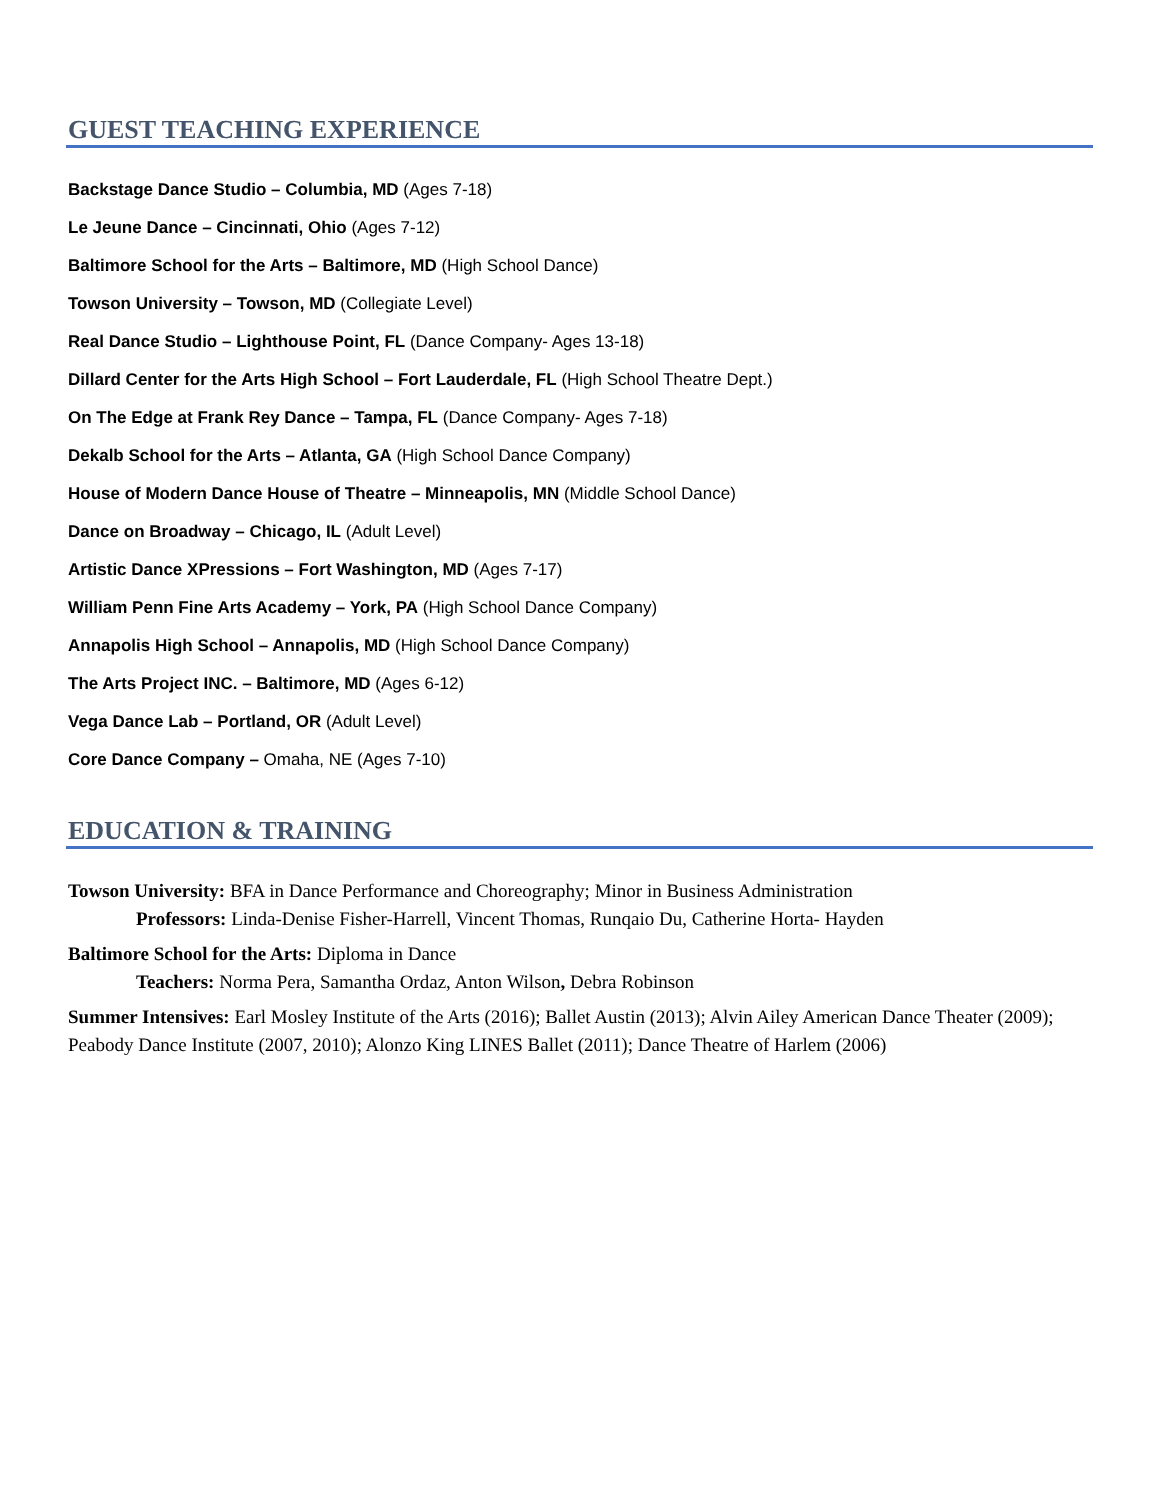GUEST TEACHING EXPERIENCE
Backstage Dance Studio – Columbia, MD (Ages 7-18)
Le Jeune Dance – Cincinnati, Ohio (Ages 7-12)
Baltimore School for the Arts – Baltimore, MD (High School Dance)
Towson University – Towson, MD (Collegiate Level)
Real Dance Studio – Lighthouse Point, FL (Dance Company- Ages 13-18)
Dillard Center for the Arts High School – Fort Lauderdale, FL (High School Theatre Dept.)
On The Edge at Frank Rey Dance – Tampa, FL (Dance Company- Ages 7-18)
Dekalb School for the Arts – Atlanta, GA (High School Dance Company)
House of Modern Dance House of Theatre – Minneapolis, MN (Middle School Dance)
Dance on Broadway – Chicago, IL (Adult Level)
Artistic Dance XPressions – Fort Washington, MD (Ages 7-17)
William Penn Fine Arts Academy – York, PA (High School Dance Company)
Annapolis High School – Annapolis, MD (High School Dance Company)
The Arts Project INC. – Baltimore, MD (Ages 6-12)
Vega Dance Lab – Portland, OR (Adult Level)
Core Dance Company – Omaha, NE (Ages 7-10)
EDUCATION & TRAINING
Towson University: BFA in Dance Performance and Choreography; Minor in Business Administration
Professors: Linda-Denise Fisher-Harrell, Vincent Thomas, Runqaio Du, Catherine Horta- Hayden
Baltimore School for the Arts: Diploma in Dance
Teachers: Norma Pera, Samantha Ordaz, Anton Wilson, Debra Robinson
Summer Intensives: Earl Mosley Institute of the Arts (2016); Ballet Austin (2013); Alvin Ailey American Dance Theater (2009); Peabody Dance Institute (2007, 2010); Alonzo King LINES Ballet (2011); Dance Theatre of Harlem (2006)